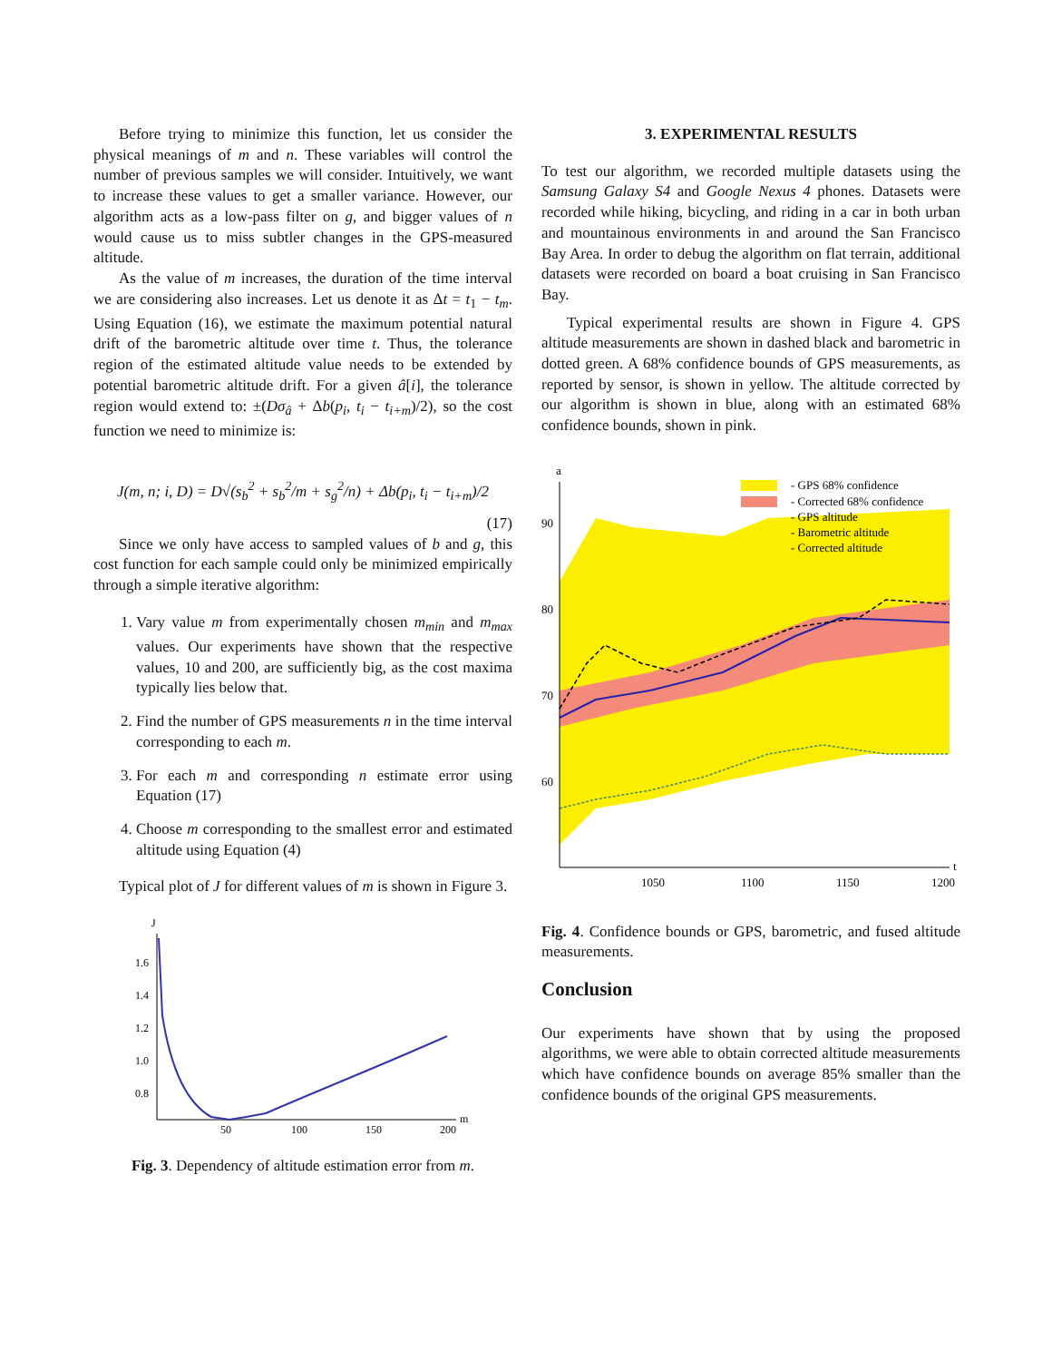Before trying to minimize this function, let us consider the physical meanings of m and n. These variables will control the number of previous samples we will consider. Intuitively, we want to increase these values to get a smaller variance. However, our algorithm acts as a low-pass filter on g, and bigger values of n would cause us to miss subtler changes in the GPS-measured altitude.
As the value of m increases, the duration of the time interval we are considering also increases. Let us denote it as Δt = t<sub>1</sub> − t<sub>m</sub>. Using Equation (16), we estimate the maximum potential natural drift of the barometric altitude over time t. Thus, the tolerance region of the estimated altitude value needs to be extended by potential barometric altitude drift. For a given â[i], the tolerance region would extend to: ±(Dσ<sub>â</sub> + Δb(p<sub>i</sub>, t<sub>i</sub> − t<sub>i+m</sub>)/2), so the cost function we need to minimize is:
J(m, n; i, D) = D√(s<sub>b</sub><sup>2</sup> + s<sub>b</sub><sup>2</sup>/m + s<sub>g</sub><sup>2</sup>/n) + Δb(p<sub>i</sub>, t<sub>i</sub> − t<sub>i+m</sub>)/2
(17)
Since we only have access to sampled values of b and g, this cost function for each sample could only be minimized empirically through a simple iterative algorithm:
1. Vary value m from experimentally chosen m<sub>min</sub> and m<sub>max</sub> values. Our experiments have shown that the respective values, 10 and 200, are sufficiently big, as the cost maxima typically lies below that.
2. Find the number of GPS measurements n in the time interval corresponding to each m.
3. For each m and corresponding n estimate error using Equation (17)
4. Choose m corresponding to the smallest error and estimated altitude using Equation (4)
Typical plot of J for different values of m is shown in Figure 3.
J
m
1.6
1.4
1.2
1.0
0.8
50
100
150
200
Fig. 3. Dependency of altitude estimation error from m.
3. EXPERIMENTAL RESULTS
To test our algorithm, we recorded multiple datasets using the Samsung Galaxy S4 and Google Nexus 4 phones. Datasets were recorded while hiking, bicycling, and riding in a car in both urban and mountainous environments in and around the San Francisco Bay Area. In order to debug the algorithm on flat terrain, additional datasets were recorded on board a boat cruising in San Francisco Bay.
Typical experimental results are shown in Figure 4. GPS altitude measurements are shown in dashed black and barometric in dotted green. A 68% confidence bounds of GPS measurements, as reported by sensor, is shown in yellow. The altitude corrected by our algorithm is shown in blue, along with an estimated 68% confidence bounds, shown in pink.
a
t
90
80
70
60
1050
1100
1150
1200
- GPS 68% confidence
- Corrected 68% confidence
- GPS altitude
- Barometric altitude
- Corrected altitude
Fig. 4. Confidence bounds or GPS, barometric, and fused altitude measurements.
Conclusion
Our experiments have shown that by using the proposed algorithms, we were able to obtain corrected altitude measurements which have confidence bounds on average 85% smaller than the confidence bounds of the original GPS measurements.